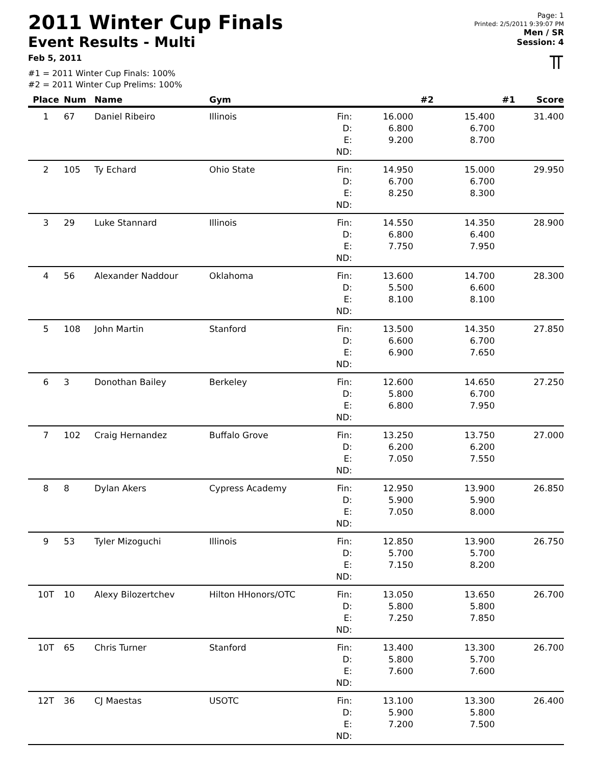2011 Winter Cup Finals
Event Results - Multi
Feb 5, 2011
#1 = 2011 Winter Cup Finals: 100%
#2 = 2011 Winter Cup Prelims: 100%
Page: 1
Printed: 2/5/2011 9:39:07 PM
Men / SR
Session: 4
⫪
| Place | Num | Name | Gym | | #2 | #1 | Score |
| --- | --- | --- | --- | --- | --- | --- | --- |
| 1 | 67 | Daniel Ribeiro | Illinois | Fin: D: E: ND: | 16.000 6.800 9.200 | 15.400 6.700 8.700 | 31.400 |
| 2 | 105 | Ty Echard | Ohio State | Fin: D: E: ND: | 14.950 6.700 8.250 | 15.000 6.700 8.300 | 29.950 |
| 3 | 29 | Luke Stannard | Illinois | Fin: D: E: ND: | 14.550 6.800 7.750 | 14.350 6.400 7.950 | 28.900 |
| 4 | 56 | Alexander Naddour | Oklahoma | Fin: D: E: ND: | 13.600 5.500 8.100 | 14.700 6.600 8.100 | 28.300 |
| 5 | 108 | John Martin | Stanford | Fin: D: E: ND: | 13.500 6.600 6.900 | 14.350 6.700 7.650 | 27.850 |
| 6 | 3 | Donothan Bailey | Berkeley | Fin: D: E: ND: | 12.600 5.800 6.800 | 14.650 6.700 7.950 | 27.250 |
| 7 | 102 | Craig Hernandez | Buffalo Grove | Fin: D: E: ND: | 13.250 6.200 7.050 | 13.750 6.200 7.550 | 27.000 |
| 8 | 8 | Dylan Akers | Cypress Academy | Fin: D: E: ND: | 12.950 5.900 7.050 | 13.900 5.900 8.000 | 26.850 |
| 9 | 53 | Tyler Mizoguchi | Illinois | Fin: D: E: ND: | 12.850 5.700 7.150 | 13.900 5.700 8.200 | 26.750 |
| 10T | 10 | Alexy Bilozertchev | Hilton HHonors/OTC | Fin: D: E: ND: | 13.050 5.800 7.250 | 13.650 5.800 7.850 | 26.700 |
| 10T | 65 | Chris Turner | Stanford | Fin: D: E: ND: | 13.400 5.800 7.600 | 13.300 5.700 7.600 | 26.700 |
| 12T | 36 | CJ Maestas | USOTC | Fin: D: E: ND: | 13.100 5.900 7.200 | 13.300 5.800 7.500 | 26.400 |